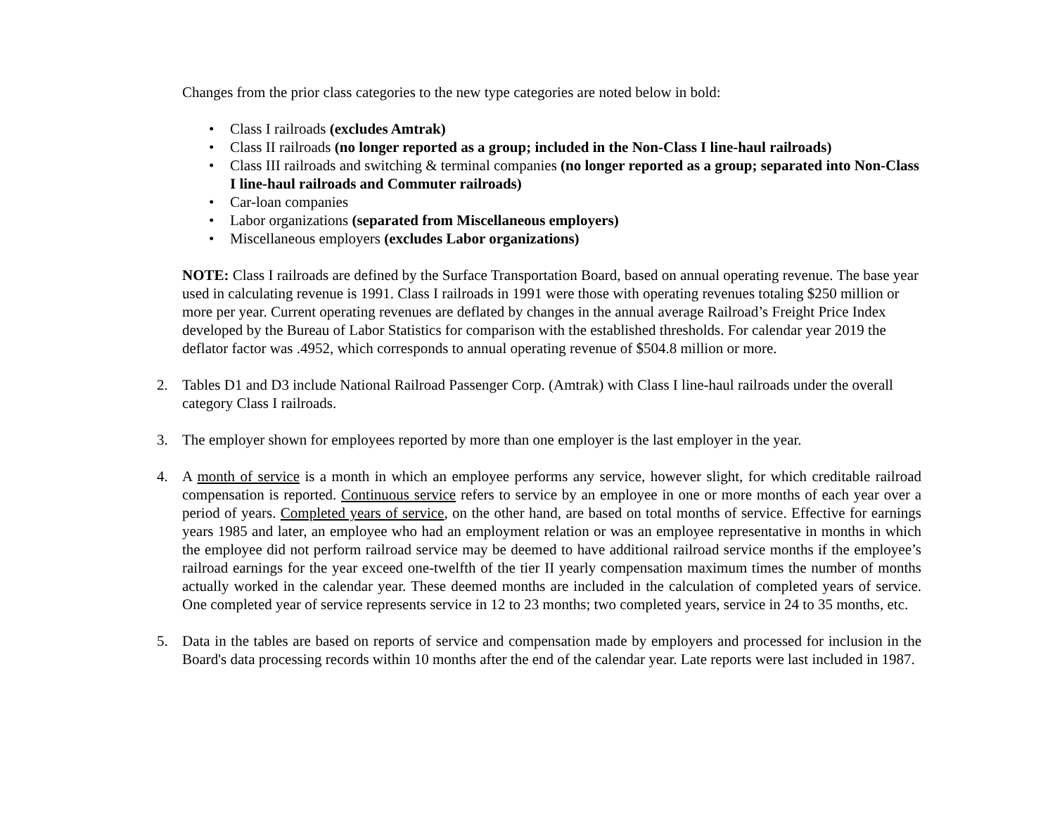Changes from the prior class categories to the new type categories are noted below in bold:
• Class I railroads (excludes Amtrak)
• Class II railroads (no longer reported as a group; included in the Non-Class I line-haul railroads)
• Class III railroads and switching & terminal companies (no longer reported as a group; separated into Non-Class I line-haul railroads and Commuter railroads)
• Car-loan companies
• Labor organizations (separated from Miscellaneous employers)
• Miscellaneous employers (excludes Labor organizations)
NOTE: Class I railroads are defined by the Surface Transportation Board, based on annual operating revenue. The base year used in calculating revenue is 1991. Class I railroads in 1991 were those with operating revenues totaling $250 million or more per year. Current operating revenues are deflated by changes in the annual average Railroad’s Freight Price Index developed by the Bureau of Labor Statistics for comparison with the established thresholds. For calendar year 2019 the deflator factor was .4952, which corresponds to annual operating revenue of $504.8 million or more.
2. Tables D1 and D3 include National Railroad Passenger Corp. (Amtrak) with Class I line-haul railroads under the overall category Class I railroads.
3. The employer shown for employees reported by more than one employer is the last employer in the year.
4. A month of service is a month in which an employee performs any service, however slight, for which creditable railroad compensation is reported. Continuous service refers to service by an employee in one or more months of each year over a period of years. Completed years of service, on the other hand, are based on total months of service. Effective for earnings years 1985 and later, an employee who had an employment relation or was an employee representative in months in which the employee did not perform railroad service may be deemed to have additional railroad service months if the employee’s railroad earnings for the year exceed one-twelfth of the tier II yearly compensation maximum times the number of months actually worked in the calendar year. These deemed months are included in the calculation of completed years of service. One completed year of service represents service in 12 to 23 months; two completed years, service in 24 to 35 months, etc.
5. Data in the tables are based on reports of service and compensation made by employers and processed for inclusion in the Board's data processing records within 10 months after the end of the calendar year. Late reports were last included in 1987.